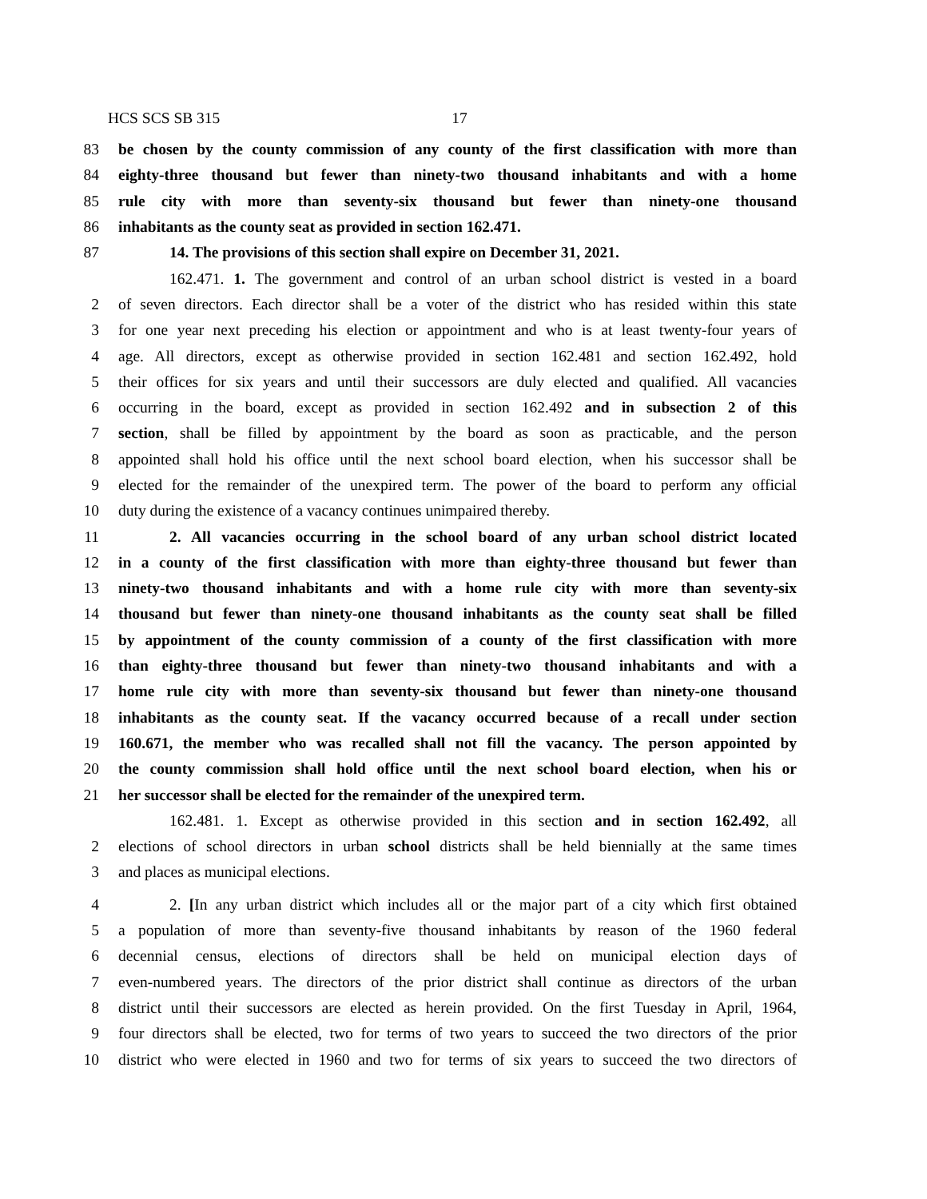HCS SCS SB 315 17
83 be chosen by the county commission of any county of the first classification with more than
84 eighty-three thousand but fewer than ninety-two thousand inhabitants and with a home
85 rule city with more than seventy-six thousand but fewer than ninety-one thousand
86 inhabitants as the county seat as provided in section 162.471.
87 14. The provisions of this section shall expire on December 31, 2021.
162.471. 1. The government and control of an urban school district is vested in a board
2 of seven directors. Each director shall be a voter of the district who has resided within this state
3 for one year next preceding his election or appointment and who is at least twenty-four years of
4 age. All directors, except as otherwise provided in section 162.481 and section 162.492, hold
5 their offices for six years and until their successors are duly elected and qualified. All vacancies
6 occurring in the board, except as provided in section 162.492 and in subsection 2 of this
7 section, shall be filled by appointment by the board as soon as practicable, and the person
8 appointed shall hold his office until the next school board election, when his successor shall be
9 elected for the remainder of the unexpired term. The power of the board to perform any official
10 duty during the existence of a vacancy continues unimpaired thereby.
11 2. All vacancies occurring in the school board of any urban school district located
12 in a county of the first classification with more than eighty-three thousand but fewer than
13 ninety-two thousand inhabitants and with a home rule city with more than seventy-six
14 thousand but fewer than ninety-one thousand inhabitants as the county seat shall be filled
15 by appointment of the county commission of a county of the first classification with more
16 than eighty-three thousand but fewer than ninety-two thousand inhabitants and with a
17 home rule city with more than seventy-six thousand but fewer than ninety-one thousand
18 inhabitants as the county seat. If the vacancy occurred because of a recall under section
19 160.671, the member who was recalled shall not fill the vacancy. The person appointed by
20 the county commission shall hold office until the next school board election, when his or
21 her successor shall be elected for the remainder of the unexpired term.
162.481. 1. Except as otherwise provided in this section and in section 162.492, all
2 elections of school directors in urban school districts shall be held biennially at the same times
3 and places as municipal elections.
4 2. [In any urban district which includes all or the major part of a city which first obtained
5 a population of more than seventy-five thousand inhabitants by reason of the 1960 federal
6 decennial census, elections of directors shall be held on municipal election days of
7 even-numbered years. The directors of the prior district shall continue as directors of the urban
8 district until their successors are elected as herein provided. On the first Tuesday in April, 1964,
9 four directors shall be elected, two for terms of two years to succeed the two directors of the prior
10 district who were elected in 1960 and two for terms of six years to succeed the two directors of